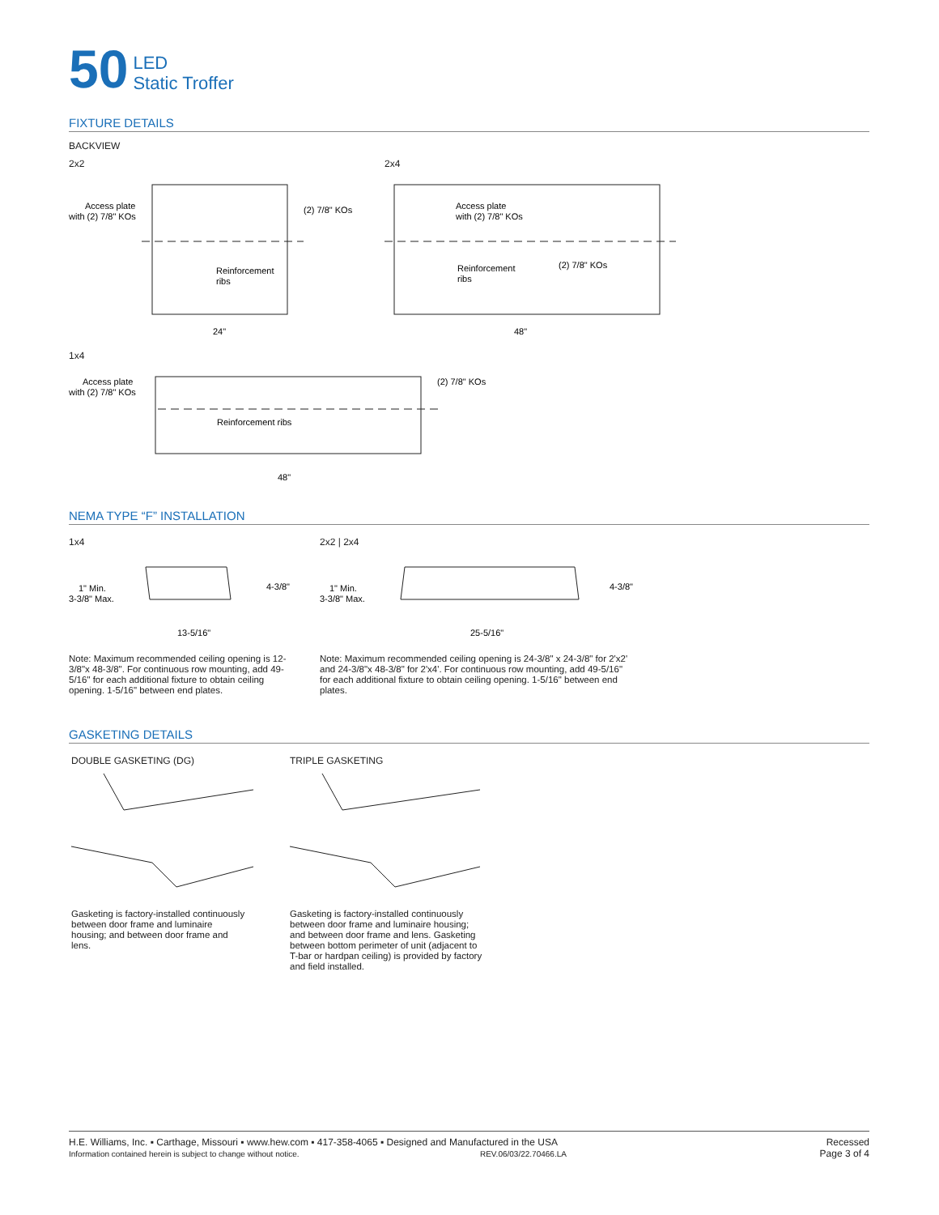50
LED
Static Troffer
FIXTURE DETAILS
BACKVIEW
2x2
Access plate
with (2) 7/8" KOs
(2) 7/8" KOs
Reinforcement
ribs
24"
2x4
Access plate
with (2) 7/8" KOs
(2) 7/8" KOs
Reinforcement
ribs
48"
1x4
Access plate
with (2) 7/8" KOs
(2) 7/8" KOs
Reinforcement ribs
48"
NEMA TYPE “F” INSTALLATION
1x4
1" Min.
3-3/8" Max.
4-3/8"
13-5/16"
Note: Maximum recommended ceiling opening is 12-3/8"x 48-3/8". For continuous row mounting, add 49-5/16" for each additional fixture to obtain ceiling opening. 1-5/16" between end plates.
2x2 | 2x4
1" Min.
3-3/8" Max.
4-3/8"
25-5/16"
Note: Maximum recommended ceiling opening is 24-3/8" x 24-3/8" for 2'x2' and 24-3/8"x 48-3/8" for 2'x4'. For continuous row mounting, add 49-5/16" for each additional fixture to obtain ceiling opening. 1-5/16" between end plates.
GASKETING DETAILS
DOUBLE GASKETING (DG)
Gasketing is factory-installed continuously between door frame and luminaire housing; and between door frame and lens.
TRIPLE GASKETING
Gasketing is factory-installed continuously between door frame and luminaire housing; and between door frame and lens. Gasketing between bottom perimeter of unit (adjacent to T-bar or hardpan ceiling) is provided by factory and field installed.
H.E. Williams, Inc. ▪ Carthage, Missouri ▪ www.hew.com ▪ 417-358-4065 ▪ Designed and Manufactured in the USA
Information contained herein is subject to change without notice. REV.06/03/22.70466.LA
Recessed
Page 3 of 4